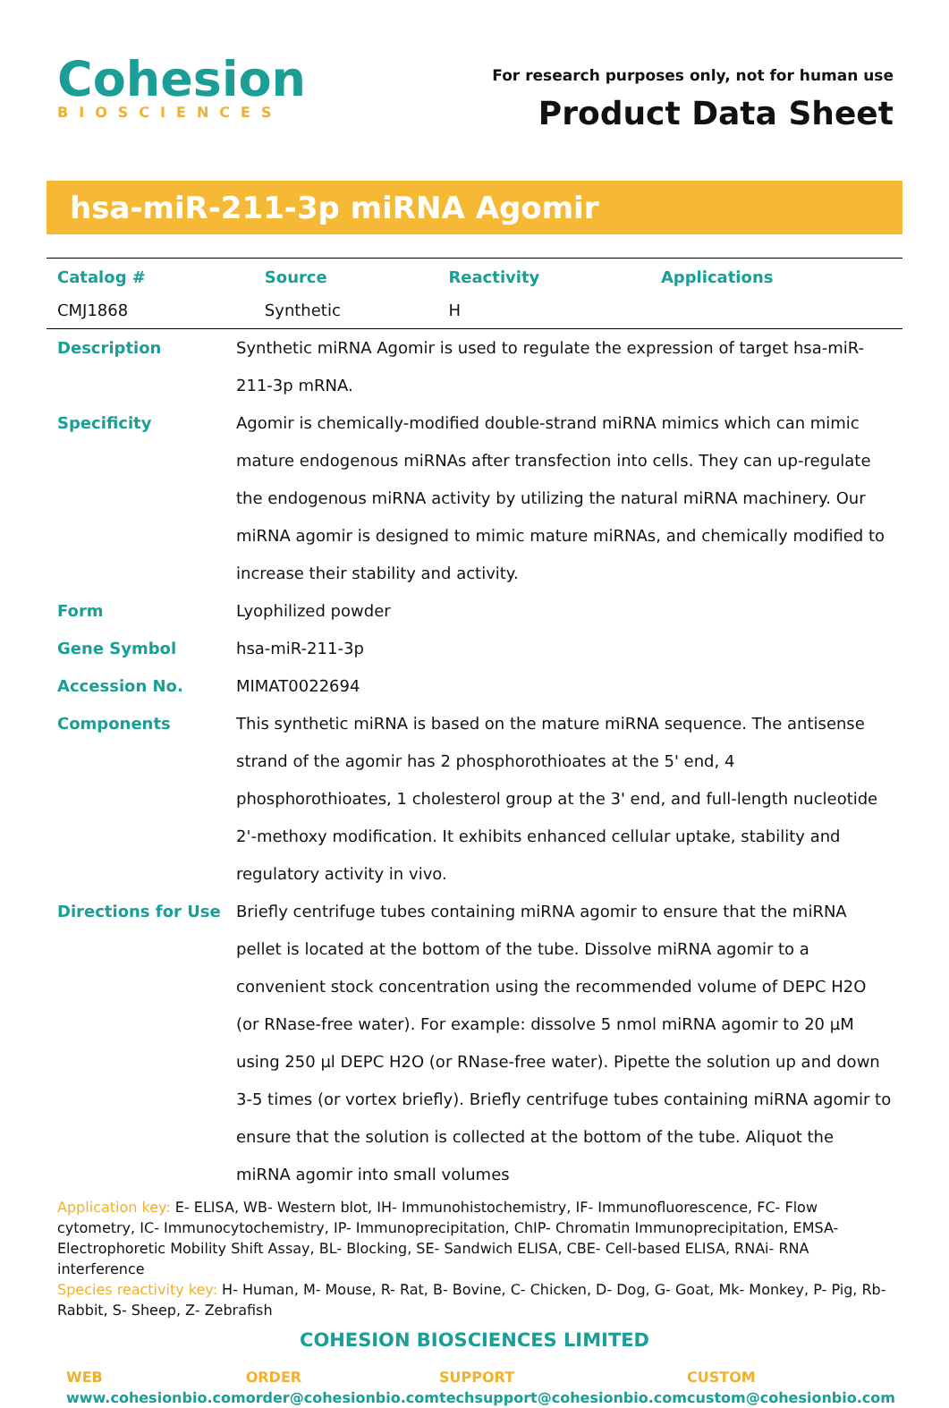Cohesion
BIOSCIENCES
For research purposes only, not for human use
Product Data Sheet
hsa-miR-211-3p miRNA Agomir
| Catalog # | Source | Reactivity | Applications |
| --- | --- | --- | --- |
| CMJ1868 | Synthetic | H | |
Description
Synthetic miRNA Agomir is used to regulate the expression of target hsa-miR-211-3p mRNA.
Specificity
Agomir is chemically-modified double-strand miRNA mimics which can mimic mature endogenous miRNAs after transfection into cells. They can up-regulate the endogenous miRNA activity by utilizing the natural miRNA machinery. Our miRNA agomir is designed to mimic mature miRNAs, and chemically modified to increase their stability and activity.
Form
Lyophilized powder
Gene Symbol
hsa-miR-211-3p
Accession No.
MIMAT0022694
Components
This synthetic miRNA is based on the mature miRNA sequence. The antisense strand of the agomir has 2 phosphorothioates at the 5' end, 4 phosphorothioates, 1 cholesterol group at the 3' end, and full-length nucleotide 2'-methoxy modification. It exhibits enhanced cellular uptake, stability and regulatory activity in vivo.
Directions for Use
Briefly centrifuge tubes containing miRNA agomir to ensure that the miRNA pellet is located at the bottom of the tube. Dissolve miRNA agomir to a convenient stock concentration using the recommended volume of DEPC H2O (or RNase-free water). For example: dissolve 5 nmol miRNA agomir to 20 μM using 250 μl DEPC H2O (or RNase-free water). Pipette the solution up and down 3-5 times (or vortex briefly). Briefly centrifuge tubes containing miRNA agomir to ensure that the solution is collected at the bottom of the tube. Aliquot the miRNA agomir into small volumes
Application key: E- ELISA, WB- Western blot, IH- Immunohistochemistry, IF- Immunofluorescence, FC- Flow cytometry, IC- Immunocytochemistry, IP- Immunoprecipitation, ChIP- Chromatin Immunoprecipitation, EMSA- Electrophoretic Mobility Shift Assay, BL- Blocking, SE- Sandwich ELISA, CBE- Cell-based ELISA, RNAi- RNA interference
Species reactivity key: H- Human, M- Mouse, R- Rat, B- Bovine, C- Chicken, D- Dog, G- Goat, Mk- Monkey, P- Pig, Rb- Rabbit, S- Sheep, Z- Zebrafish
COHESION BIOSCIENCES LIMITED
WEB
www.cohesionbio.com
ORDER
order@cohesionbio.com
SUPPORT
techsupport@cohesionbio.com
CUSTOM
custom@cohesionbio.com